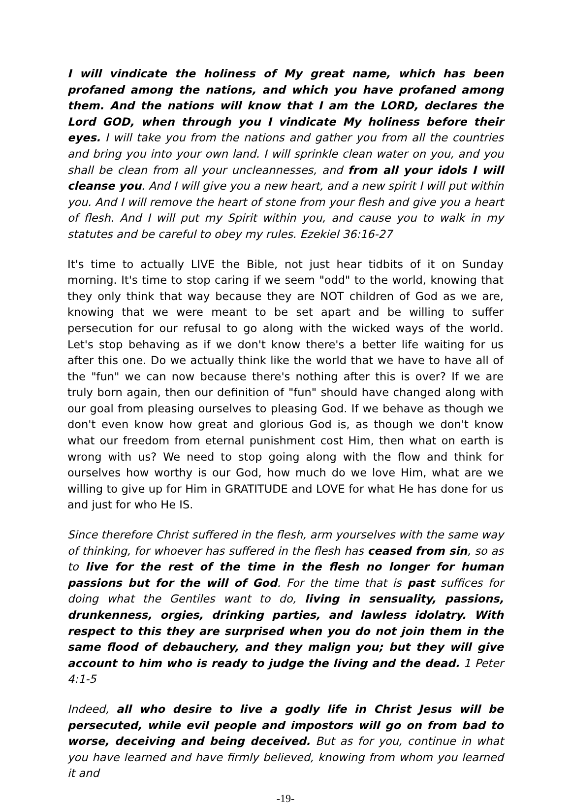I will vindicate the holiness of My great name, which has been profaned among the nations, and which you have profaned among them. And the nations will know that I am the LORD, declares the Lord GOD, when through you I vindicate My holiness before their eyes. I will take you from the nations and gather you from all the countries and bring you into your own land. I will sprinkle clean water on you, and you shall be clean from all your uncleannesses, and from all your idols I will cleanse you. And I will give you a new heart, and a new spirit I will put within you. And I will remove the heart of stone from your flesh and give you a heart of flesh. And I will put my Spirit within you, and cause you to walk in my statutes and be careful to obey my rules. Ezekiel 36:16-27
It's time to actually LIVE the Bible, not just hear tidbits of it on Sunday morning. It's time to stop caring if we seem "odd" to the world, knowing that they only think that way because they are NOT children of God as we are, knowing that we were meant to be set apart and be willing to suffer persecution for our refusal to go along with the wicked ways of the world. Let's stop behaving as if we don't know there's a better life waiting for us after this one. Do we actually think like the world that we have to have all of the "fun" we can now because there's nothing after this is over? If we are truly born again, then our definition of "fun" should have changed along with our goal from pleasing ourselves to pleasing God. If we behave as though we don't even know how great and glorious God is, as though we don't know what our freedom from eternal punishment cost Him, then what on earth is wrong with us? We need to stop going along with the flow and think for ourselves how worthy is our God, how much do we love Him, what are we willing to give up for Him in GRATITUDE and LOVE for what He has done for us and just for who He IS.
Since therefore Christ suffered in the flesh, arm yourselves with the same way of thinking, for whoever has suffered in the flesh has ceased from sin, so as to live for the rest of the time in the flesh no longer for human passions but for the will of God. For the time that is past suffices for doing what the Gentiles want to do, living in sensuality, passions, drunkenness, orgies, drinking parties, and lawless idolatry. With respect to this they are surprised when you do not join them in the same flood of debauchery, and they malign you; but they will give account to him who is ready to judge the living and the dead. 1 Peter 4:1-5
Indeed, all who desire to live a godly life in Christ Jesus will be persecuted, while evil people and impostors will go on from bad to worse, deceiving and being deceived. But as for you, continue in what you have learned and have firmly believed, knowing from whom you learned it and
-19-